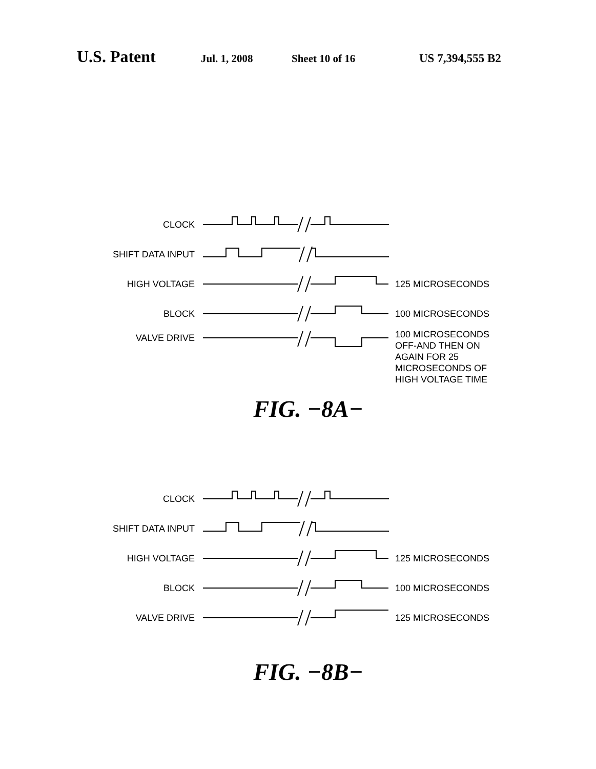U.S. Patent Jul. 1, 2008 Sheet 10 of 16 US 7,394,555 B2
CLOCK
SHIFT DATA INPUT
HIGH VOLTAGE
125 MICROSECONDS
BLOCK
100 MICROSECONDS
VALVE DRIVE
100 MICROSECONDS OFF-AND THEN ON AGAIN FOR 25 MICROSECONDS OF HIGH VOLTAGE TIME
FIG. −8A−
CLOCK
SHIFT DATA INPUT
HIGH VOLTAGE
125 MICROSECONDS
BLOCK
100 MICROSECONDS
VALVE DRIVE
125 MICROSECONDS
FIG. −8B−